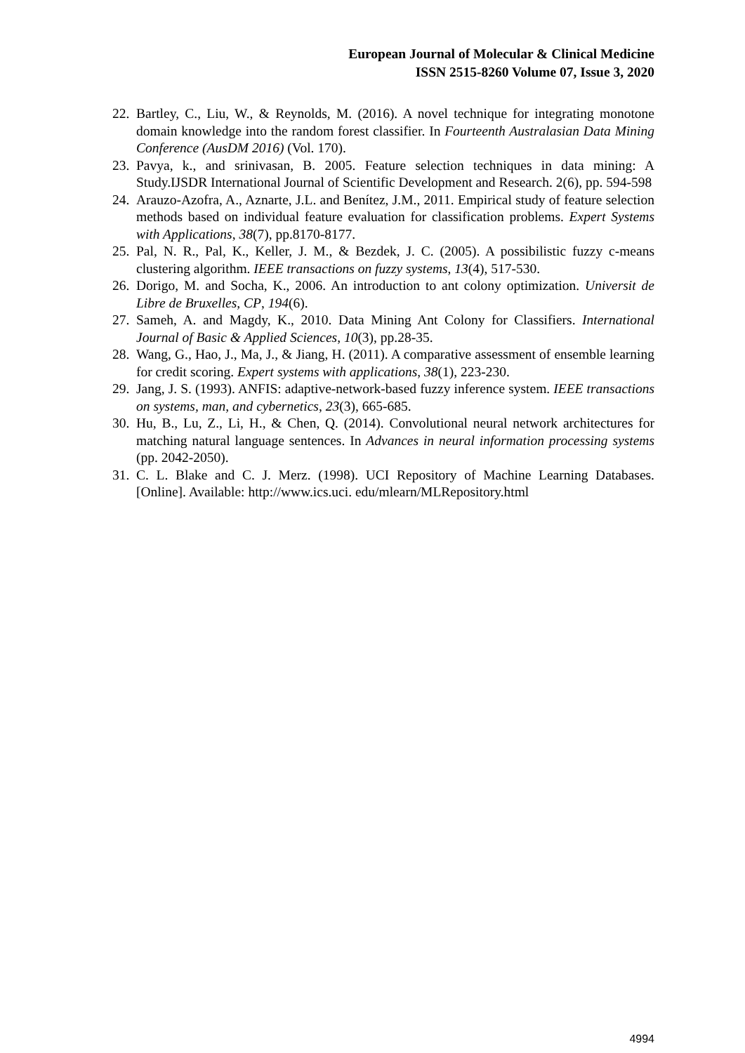European Journal of Molecular & Clinical Medicine
ISSN 2515-8260 Volume 07, Issue 3, 2020
22. Bartley, C., Liu, W., & Reynolds, M. (2016). A novel technique for integrating monotone domain knowledge into the random forest classifier. In Fourteenth Australasian Data Mining Conference (AusDM 2016) (Vol. 170).
23. Pavya, k., and srinivasan, B. 2005. Feature selection techniques in data mining: A Study.IJSDR International Journal of Scientific Development and Research. 2(6), pp. 594-598
24. Arauzo-Azofra, A., Aznarte, J.L. and Benítez, J.M., 2011. Empirical study of feature selection methods based on individual feature evaluation for classification problems. Expert Systems with Applications, 38(7), pp.8170-8177.
25. Pal, N. R., Pal, K., Keller, J. M., & Bezdek, J. C. (2005). A possibilistic fuzzy c-means clustering algorithm. IEEE transactions on fuzzy systems, 13(4), 517-530.
26. Dorigo, M. and Socha, K., 2006. An introduction to ant colony optimization. Universit de Libre de Bruxelles, CP, 194(6).
27. Sameh, A. and Magdy, K., 2010. Data Mining Ant Colony for Classifiers. International Journal of Basic & Applied Sciences, 10(3), pp.28-35.
28. Wang, G., Hao, J., Ma, J., & Jiang, H. (2011). A comparative assessment of ensemble learning for credit scoring. Expert systems with applications, 38(1), 223-230.
29. Jang, J. S. (1993). ANFIS: adaptive-network-based fuzzy inference system. IEEE transactions on systems, man, and cybernetics, 23(3), 665-685.
30. Hu, B., Lu, Z., Li, H., & Chen, Q. (2014). Convolutional neural network architectures for matching natural language sentences. In Advances in neural information processing systems (pp. 2042-2050).
31. C. L. Blake and C. J. Merz. (1998). UCI Repository of Machine Learning Databases. [Online]. Available: http://www.ics.uci. edu/mlearn/MLRepository.html
4994